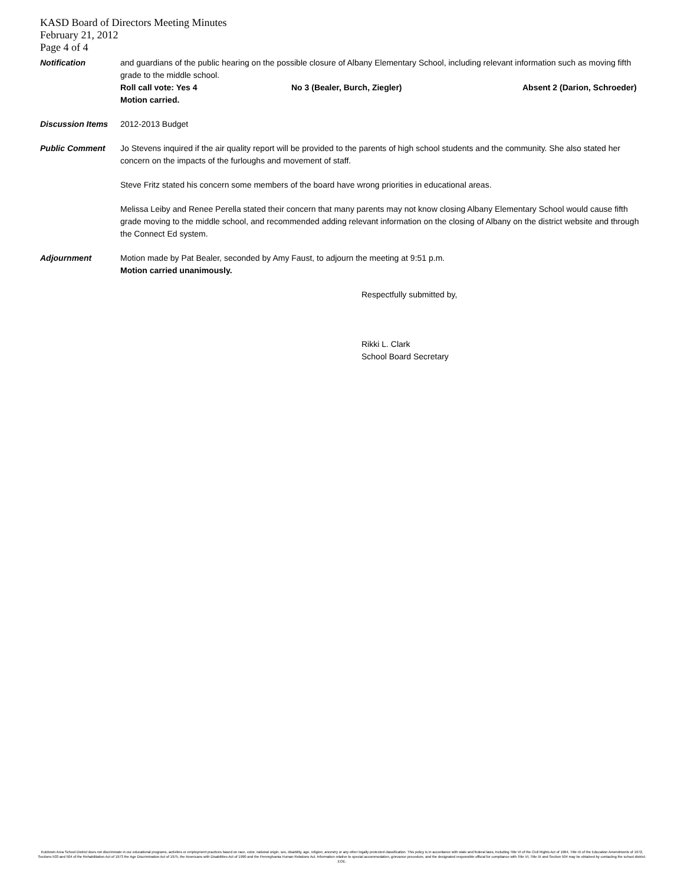KASD Board of Directors Meeting Minutes
February 21, 2012
Page 4 of 4
Notification and guardians of the public hearing on the possible closure of Albany Elementary School, including relevant information such as moving fifth grade to the middle school.
Roll call vote: Yes 4 No 3 (Bealer, Burch, Ziegler) Absent 2 (Darion, Schroeder)
Motion carried.
Discussion Items 2012-2013 Budget
Public Comment Jo Stevens inquired if the air quality report will be provided to the parents of high school students and the community. She also stated her concern on the impacts of the furloughs and movement of staff.
Steve Fritz stated his concern some members of the board have wrong priorities in educational areas.
Melissa Leiby and Renee Perella stated their concern that many parents may not know closing Albany Elementary School would cause fifth grade moving to the middle school, and recommended adding relevant information on the closing of Albany on the district website and through the Connect Ed system.
Adjournment Motion made by Pat Bealer, seconded by Amy Faust, to adjourn the meeting at 9:51 p.m.
Motion carried unanimously.
Respectfully submitted by,
Rikki L. Clark
School Board Secretary
Kutztown Area School District does not discriminate in our educational programs, activities or employment practices based on race, color, national origin, sex, disability, age, religion, ancestry or any other legally protected classification. This policy is in accordance with state and federal laws, including Title VI of the Civil Rights Act of 1964, Title IX of the Education Amendments of 1972, Sections 503 and 504 of the Rehabilitation Act of 1973 the Age Discrimination Act of 1975, the Americans with Disabilities Act of 1990 and the Pennsylvania Human Relations Act. Information relative to special accommodation, grievance procedure, and the designated responsible official for compliance with Title VI, Title IX and Section 504 may be obtained by contacting the school district. EOE.